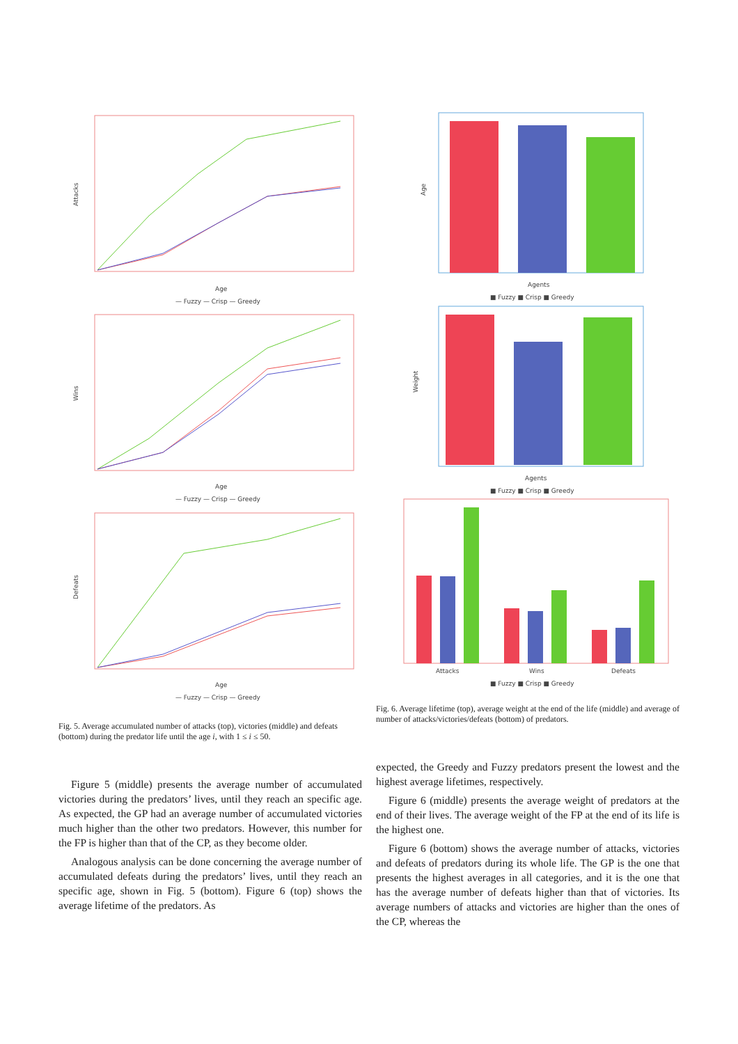Attacks
Age
— Fuzzy — Crisp — Greedy
Wins
Age
— Fuzzy — Crisp — Greedy
Defeats
Age
— Fuzzy — Crisp — Greedy
Fig. 5. Average accumulated number of attacks (top), victories (middle) and defeats (bottom) during the predator life until the age i, with 1 ≤ i ≤ 50.
Figure 5 (middle) presents the average number of accumulated victories during the predators’ lives, until they reach an specific age. As expected, the GP had an average number of accumulated victories much higher than the other two predators. However, this number for the FP is higher than that of the CP, as they become older.
Analogous analysis can be done concerning the average number of accumulated defeats during the predators’ lives, until they reach an specific age, shown in Fig. 5 (bottom). Figure 6 (top) shows the average lifetime of the predators. As
Age
Agents
■ Fuzzy ■ Crisp ■ Greedy
Weight
Agents
■ Fuzzy ■ Crisp ■ Greedy
Attacks
Wins
Defeats
■ Fuzzy ■ Crisp ■ Greedy
Fig. 6. Average lifetime (top), average weight at the end of the life (middle) and average of number of attacks/victories/defeats (bottom) of predators.
expected, the Greedy and Fuzzy predators present the lowest and the highest average lifetimes, respectively.
Figure 6 (middle) presents the average weight of predators at the end of their lives. The average weight of the FP at the end of its life is the highest one.
Figure 6 (bottom) shows the average number of attacks, victories and defeats of predators during its whole life. The GP is the one that presents the highest averages in all categories, and it is the one that has the average number of defeats higher than that of victories. Its average numbers of attacks and victories are higher than the ones of the CP, whereas the